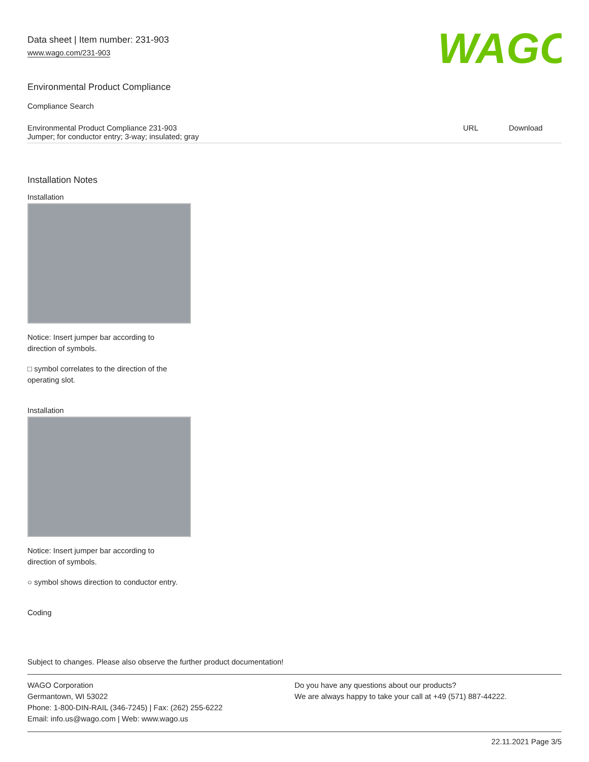Data sheet | Item number: 231-903
www.wago.com/231-903
WAGO
Environmental Product Compliance
Compliance Search
| Environmental Product Compliance 231-903 Jumper; for conductor entry; 3-way; insulated; gray | URL | Download |
Installation Notes
Installation
Notice: Insert jumper bar according to
direction of symbols.
□ symbol correlates to the direction of the
operating slot.
Installation
Notice: Insert jumper bar according to
direction of symbols.
○ symbol shows direction to conductor entry.
Coding
Subject to changes. Please also observe the further product documentation!
WAGO Corporation
Germantown, WI 53022
Phone: 1-800-DIN-RAIL (346-7245) | Fax: (262) 255-6222
Email: info.us@wago.com | Web: www.wago.us
Do you have any questions about our products?
We are always happy to take your call at +49 (571) 887-44222.
22.11.2021 Page 3/5